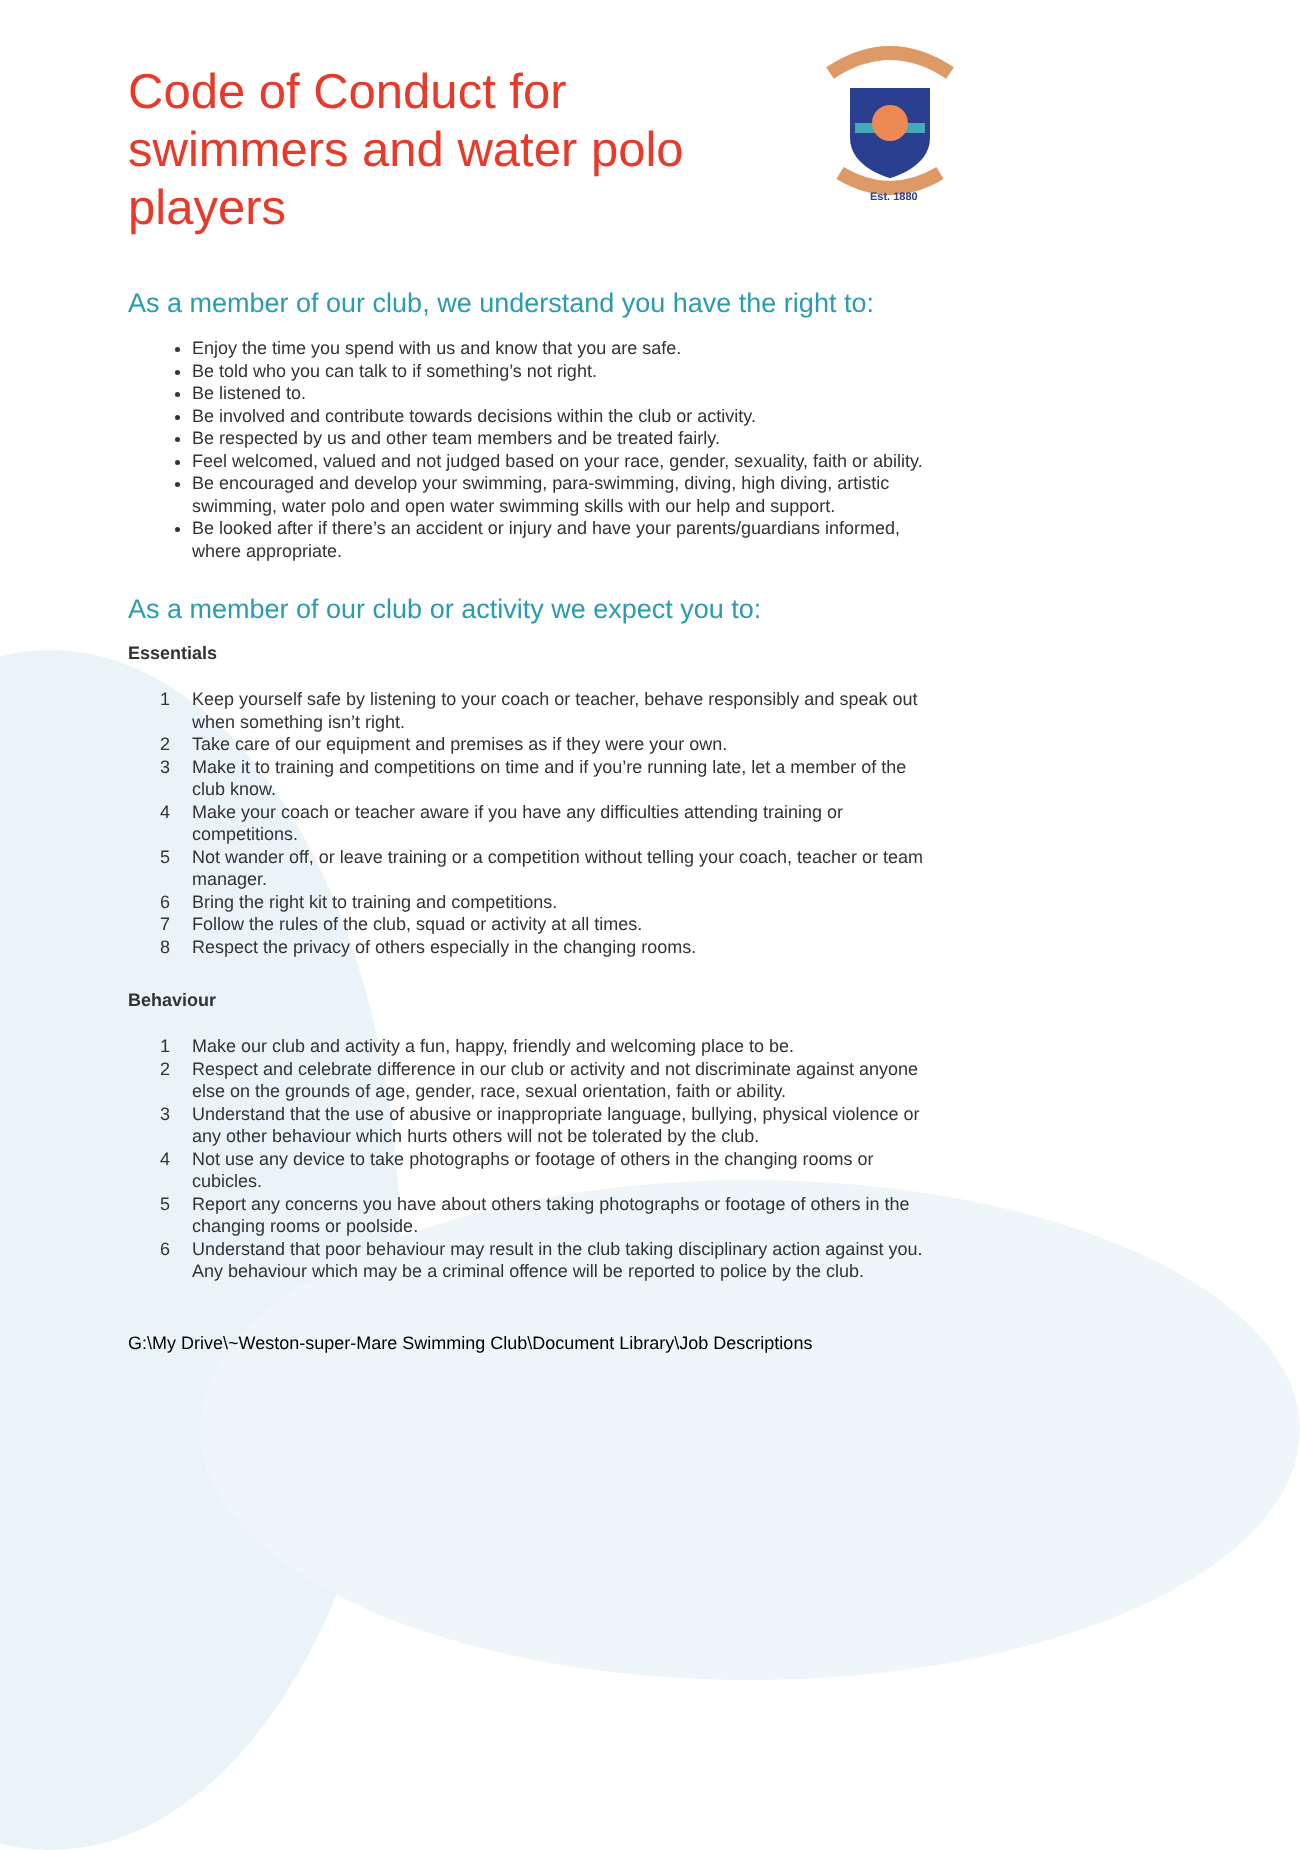Est. 1880
Code of Conduct for swimmers and water polo players
As a member of our club, we understand you have the right to:
Enjoy the time you spend with us and know that you are safe.
Be told who you can talk to if something’s not right.
Be listened to.
Be involved and contribute towards decisions within the club or activity.
Be respected by us and other team members and be treated fairly.
Feel welcomed, valued and not judged based on your race, gender, sexuality, faith or ability.
Be encouraged and develop your swimming, para-swimming, diving, high diving, artistic swimming, water polo and open water swimming skills with our help and support.
Be looked after if there’s an accident or injury and have your parents/guardians informed, where appropriate.
As a member of our club or activity we expect you to:
Essentials
1 Keep yourself safe by listening to your coach or teacher, behave responsibly and speak out when something isn’t right.
2 Take care of our equipment and premises as if they were your own.
3 Make it to training and competitions on time and if you’re running late, let a member of the club know.
4 Make your coach or teacher aware if you have any difficulties attending training or competitions.
5 Not wander off, or leave training or a competition without telling your coach, teacher or team manager.
6 Bring the right kit to training and competitions.
7 Follow the rules of the club, squad or activity at all times.
8 Respect the privacy of others especially in the changing rooms.
Behaviour
1 Make our club and activity a fun, happy, friendly and welcoming place to be.
2 Respect and celebrate difference in our club or activity and not discriminate against anyone else on the grounds of age, gender, race, sexual orientation, faith or ability.
3 Understand that the use of abusive or inappropriate language, bullying, physical violence or any other behaviour which hurts others will not be tolerated by the club.
4 Not use any device to take photographs or footage of others in the changing rooms or cubicles.
5 Report any concerns you have about others taking photographs or footage of others in the changing rooms or poolside.
6 Understand that poor behaviour may result in the club taking disciplinary action against you. Any behaviour which may be a criminal offence will be reported to police by the club.
G:\My Drive\~Weston-super-Mare Swimming Club\Document Library\Job Descriptions